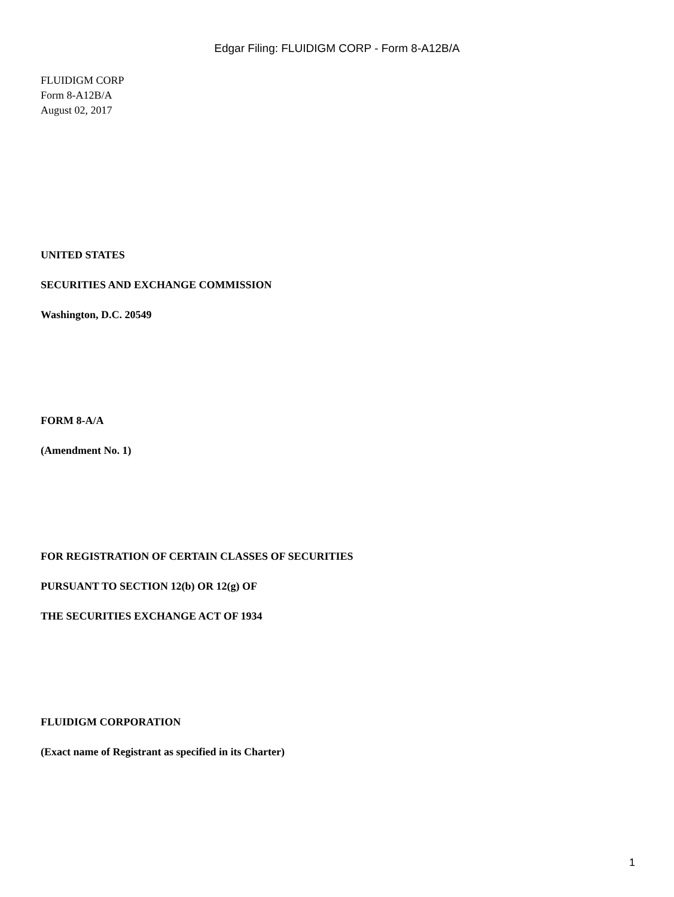Edgar Filing: FLUIDIGM CORP - Form 8-A12B/A
FLUIDIGM CORP
Form 8-A12B/A
August 02, 2017
UNITED STATES
SECURITIES AND EXCHANGE COMMISSION
Washington, D.C. 20549
FORM 8-A/A
(Amendment No. 1)
FOR REGISTRATION OF CERTAIN CLASSES OF SECURITIES
PURSUANT TO SECTION 12(b) OR 12(g) OF
THE SECURITIES EXCHANGE ACT OF 1934
FLUIDIGM CORPORATION
(Exact name of Registrant as specified in its Charter)
1